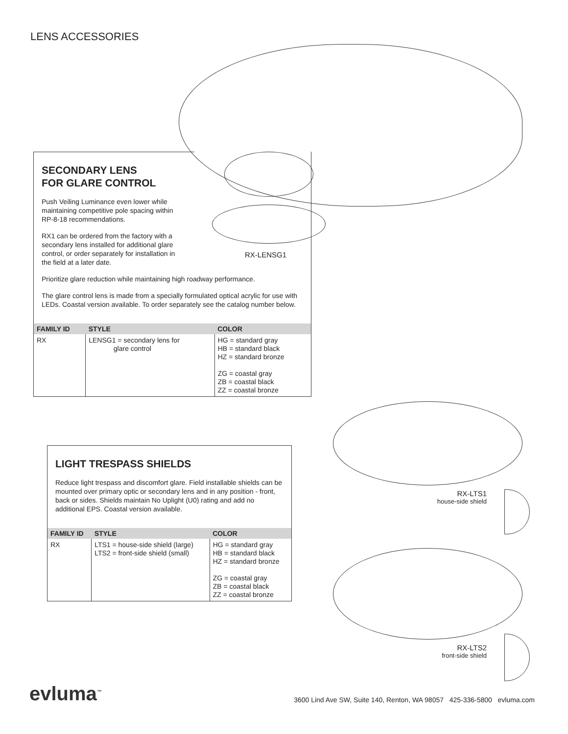LENS ACCESSORIES
RX-LENSG1
SECONDARY LENS
FOR GLARE CONTROL
Push Veiling Luminance even lower while maintaining competitive pole spacing within RP-8-18 recommendations.
RX1 can be ordered from the factory with a secondary lens installed for additional glare control, or order separately for installation in the field at a later date.
Prioritize glare reduction while maintaining high roadway performance.
The glare control lens is made from a specially formulated optical acrylic for use with LEDs. Coastal version available. To order separately see the catalog number below.
| FAMILY ID | STYLE | COLOR |
| --- | --- | --- |
| RX | LENSG1 = secondary lens for glare control | HG = standard gray HB = standard black HZ = standard bronze ZG = coastal gray ZB = coastal black ZZ = coastal bronze |
LIGHT TRESPASS SHIELDS
Reduce light trespass and discomfort glare. Field installable shields can be mounted over primary optic or secondary lens and in any position - front, back or sides. Shields maintain No Uplight (U0) rating and add no additional EPS. Coastal version available.
| FAMILY ID | STYLE | COLOR |
| --- | --- | --- |
| RX | LTS1 = house-side shield (large) LTS2 = front-side shield (small) | HG = standard gray HB = standard black HZ = standard bronze ZG = coastal gray ZB = coastal black ZZ = coastal bronze |
RX-LTS1
house-side shield
RX-LTS2
front-side shield
evluma<sup>™</sup>
3600 Lind Ave SW, Suite 140, Renton, WA 98057 425-336-5800 evluma.com